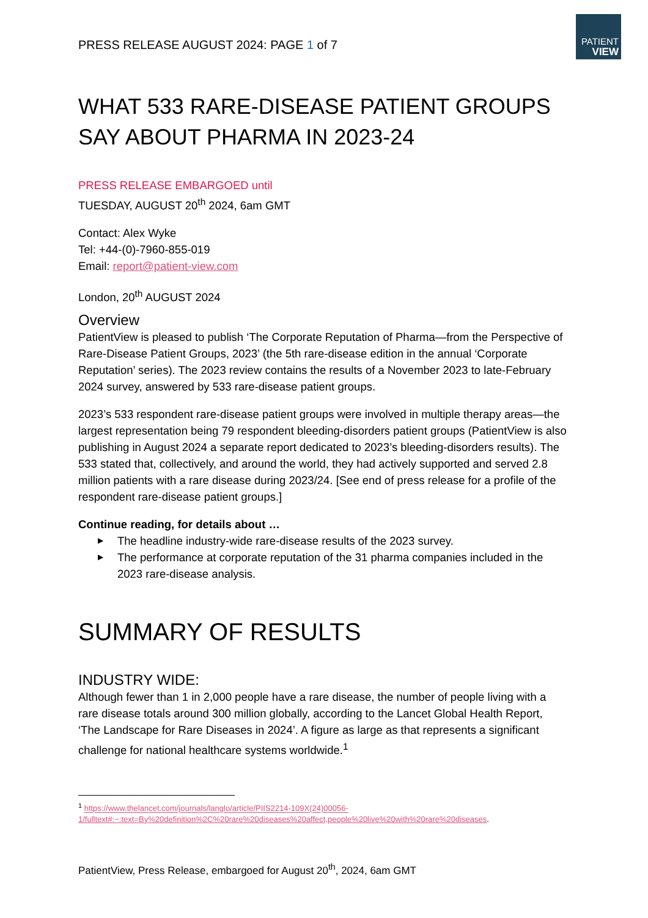PATIENT
VIEW
PRESS RELEASE AUGUST 2024: PAGE 1 of 7
WHAT 533 RARE-DISEASE PATIENT GROUPS SAY ABOUT PHARMA IN 2023-24
PRESS RELEASE EMBARGOED until
TUESDAY, AUGUST 20<sup>th</sup> 2024, 6am GMT
Contact: Alex Wyke
Tel: +44-(0)-7960-855-019
Email: report@patient-view.com
London, 20<sup>th</sup> AUGUST 2024
Overview
PatientView is pleased to publish ‘The Corporate Reputation of Pharma—from the Perspective of Rare-Disease Patient Groups, 2023’ (the 5th rare-disease edition in the annual ‘Corporate Reputation’ series). The 2023 review contains the results of a November 2023 to late-February 2024 survey, answered by 533 rare-disease patient groups.
2023’s 533 respondent rare-disease patient groups were involved in multiple therapy areas—the largest representation being 79 respondent bleeding-disorders patient groups (PatientView is also publishing in August 2024 a separate report dedicated to 2023’s bleeding-disorders results). The 533 stated that, collectively, and around the world, they had actively supported and served 2.8 million patients with a rare disease during 2023/24. [See end of press release for a profile of the respondent rare-disease patient groups.]
Continue reading, for details about …
▶ The headline industry-wide rare-disease results of the 2023 survey.
▶ The performance at corporate reputation of the 31 pharma companies included in the 2023 rare-disease analysis.
SUMMARY OF RESULTS
INDUSTRY WIDE:
Although fewer than 1 in 2,000 people have a rare disease, the number of people living with a rare disease totals around 300 million globally, according to the Lancet Global Health Report, ‘The Landscape for Rare Diseases in 2024’. A figure as large as that represents a significant challenge for national healthcare systems worldwide.<sup>1</sup>
<sup>1</sup> https://www.thelancet.com/journals/langlo/article/PIIS2214-109X(24)00056-1/fulltext#:~:text=By%20definition%2C%20rare%20diseases%20affect,people%20live%20with%20rare%20diseases.
PatientView, Press Release, embargoed for August 20<sup>th</sup>, 2024, 6am GMT